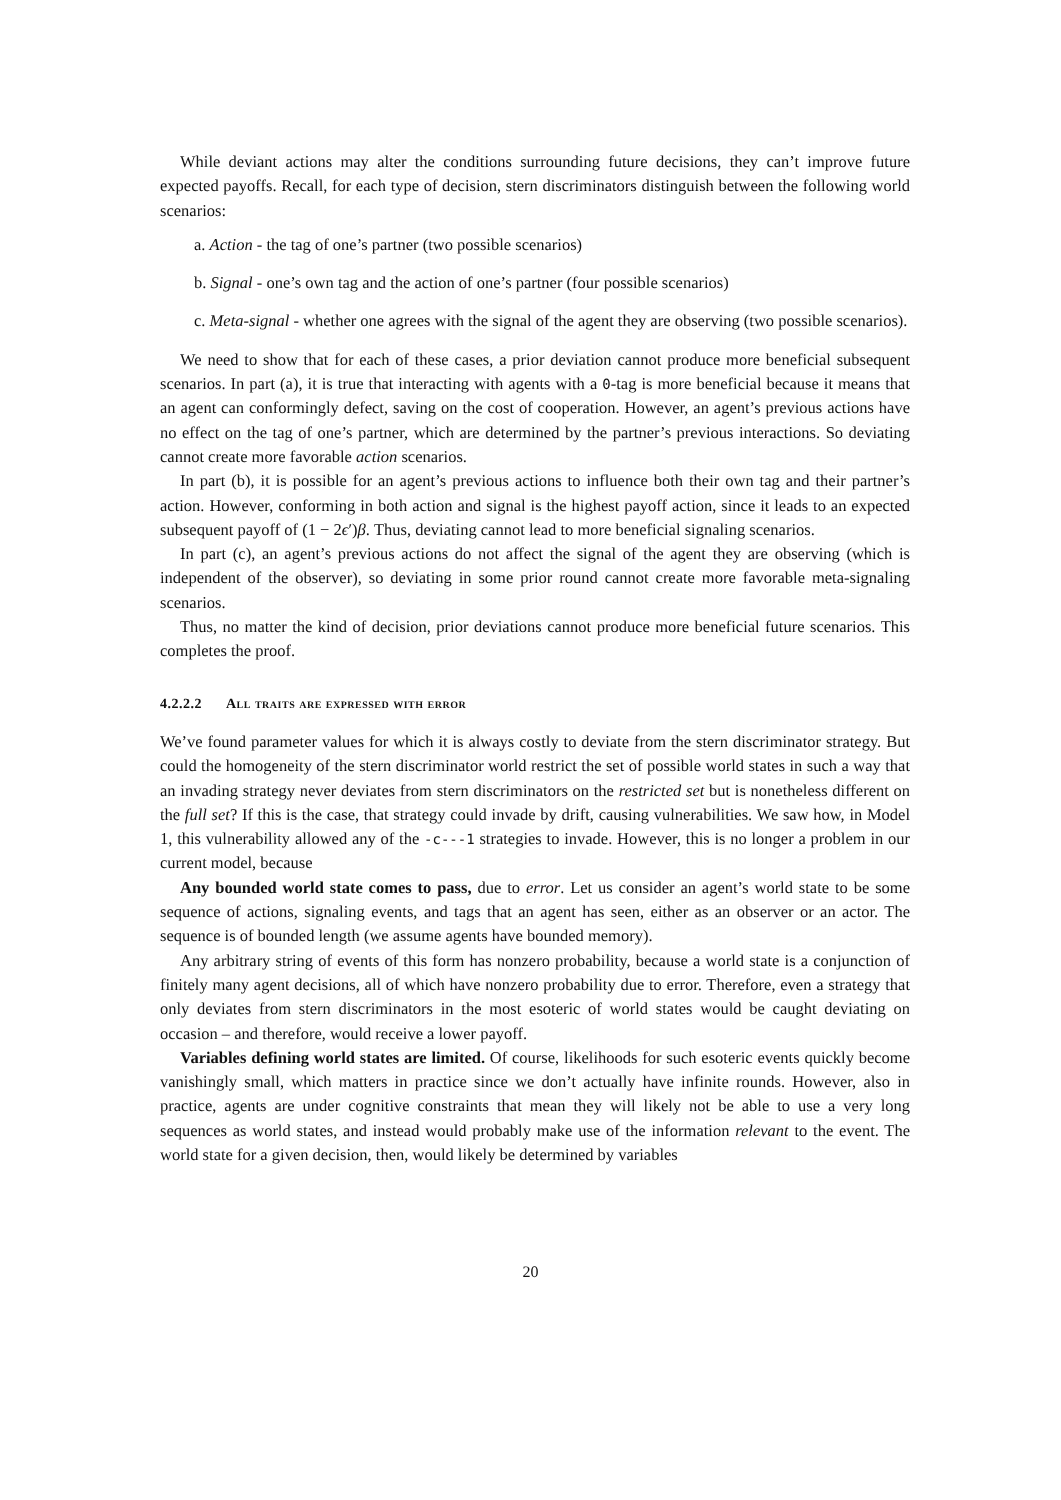While deviant actions may alter the conditions surrounding future decisions, they can’t improve future expected payoffs. Recall, for each type of decision, stern discriminators distinguish between the following world scenarios:
a. Action - the tag of one’s partner (two possible scenarios)
b. Signal - one’s own tag and the action of one’s partner (four possible scenarios)
c. Meta-signal - whether one agrees with the signal of the agent they are observing (two possible scenarios).
We need to show that for each of these cases, a prior deviation cannot produce more beneficial subsequent scenarios. In part (a), it is true that interacting with agents with a 0-tag is more beneficial because it means that an agent can conformingly defect, saving on the cost of cooperation. However, an agent’s previous actions have no effect on the tag of one’s partner, which are determined by the partner’s previous interactions. So deviating cannot create more favorable action scenarios.
In part (b), it is possible for an agent’s previous actions to influence both their own tag and their partner’s action. However, conforming in both action and signal is the highest payoff action, since it leads to an expected subsequent payoff of (1 − 2ϵ′)β. Thus, deviating cannot lead to more beneficial signaling scenarios.
In part (c), an agent’s previous actions do not affect the signal of the agent they are observing (which is independent of the observer), so deviating in some prior round cannot create more favorable meta-signaling scenarios.
Thus, no matter the kind of decision, prior deviations cannot produce more beneficial future scenarios. This completes the proof.
4.2.2.2 All traits are expressed with error
We’ve found parameter values for which it is always costly to deviate from the stern discriminator strategy. But could the homogeneity of the stern discriminator world restrict the set of possible world states in such a way that an invading strategy never deviates from stern discriminators on the restricted set but is nonetheless different on the full set? If this is the case, that strategy could invade by drift, causing vulnerabilities. We saw how, in Model 1, this vulnerability allowed any of the -c---1 strategies to invade. However, this is no longer a problem in our current model, because
Any bounded world state comes to pass, due to error. Let us consider an agent’s world state to be some sequence of actions, signaling events, and tags that an agent has seen, either as an observer or an actor. The sequence is of bounded length (we assume agents have bounded memory).
Any arbitrary string of events of this form has nonzero probability, because a world state is a conjunction of finitely many agent decisions, all of which have nonzero probability due to error. Therefore, even a strategy that only deviates from stern discriminators in the most esoteric of world states would be caught deviating on occasion – and therefore, would receive a lower payoff.
Variables defining world states are limited. Of course, likelihoods for such esoteric events quickly become vanishingly small, which matters in practice since we don’t actually have infinite rounds. However, also in practice, agents are under cognitive constraints that mean they will likely not be able to use a very long sequences as world states, and instead would probably make use of the information relevant to the event. The world state for a given decision, then, would likely be determined by variables
20